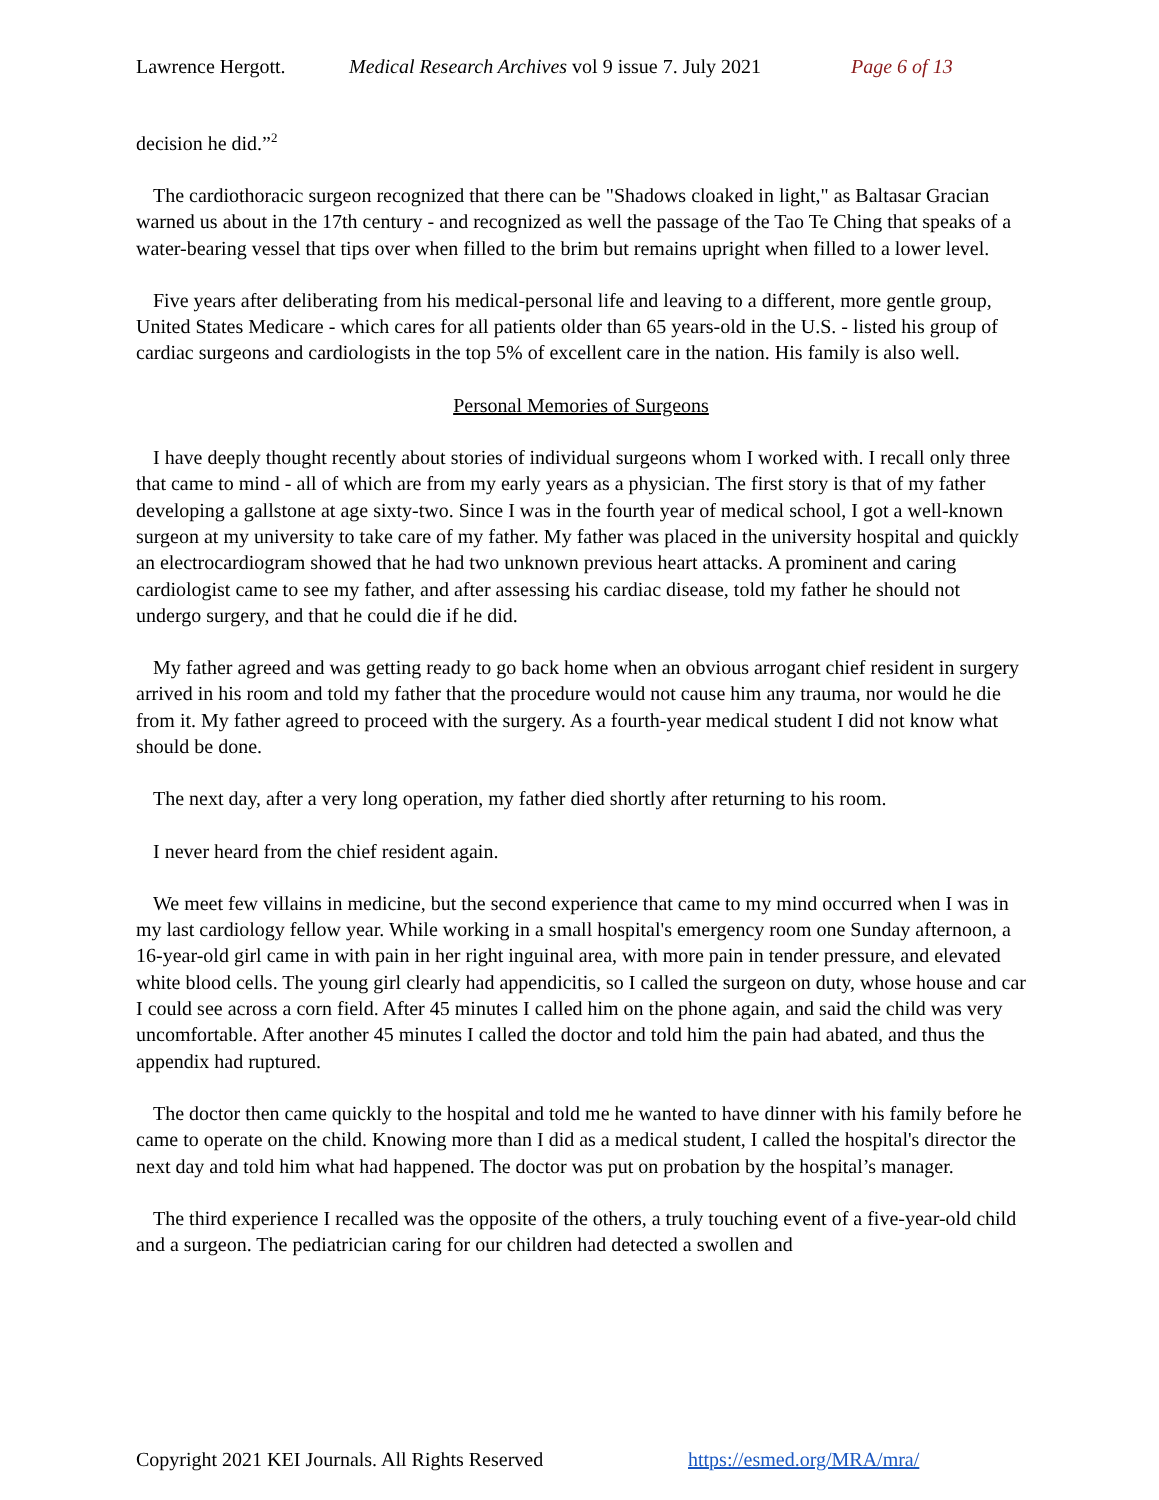Lawrence Hergott. Medical Research Archives vol 9 issue 7. July 2021 Page 6 of 13
decision he did.”<sup>2</sup>
The cardiothoracic surgeon recognized that there can be "Shadows cloaked in light," as Baltasar Gracian warned us about in the 17th century - and recognized as well the passage of the Tao Te Ching that speaks of a water-bearing vessel that tips over when filled to the brim but remains upright when filled to a lower level.
Five years after deliberating from his medical-personal life and leaving to a different, more gentle group, United States Medicare - which cares for all patients older than 65 years-old in the U.S. - listed his group of cardiac surgeons and cardiologists in the top 5% of excellent care in the nation. His family is also well.
Personal Memories of Surgeons
I have deeply thought recently about stories of individual surgeons whom I worked with. I recall only three that came to mind - all of which are from my early years as a physician. The first story is that of my father developing a gallstone at age sixty-two. Since I was in the fourth year of medical school, I got a well-known surgeon at my university to take care of my father. My father was placed in the university hospital and quickly an electrocardiogram showed that he had two unknown previous heart attacks. A prominent and caring cardiologist came to see my father, and after assessing his cardiac disease, told my father he should not undergo surgery, and that he could die if he did.
My father agreed and was getting ready to go back home when an obvious arrogant chief resident in surgery arrived in his room and told my father that the procedure would not cause him any trauma, nor would he die from it. My father agreed to proceed with the surgery. As a fourth-year medical student I did not know what should be done.
The next day, after a very long operation, my father died shortly after returning to his room.
I never heard from the chief resident again.
We meet few villains in medicine, but the second experience that came to my mind occurred when I was in my last cardiology fellow year. While working in a small hospital's emergency room one Sunday afternoon, a 16-year-old girl came in with pain in her right inguinal area, with more pain in tender pressure, and elevated white blood cells. The young girl clearly had appendicitis, so I called the surgeon on duty, whose house and car I could see across a corn field. After 45 minutes I called him on the phone again, and said the child was very uncomfortable. After another 45 minutes I called the doctor and told him the pain had abated, and thus the appendix had ruptured.
The doctor then came quickly to the hospital and told me he wanted to have dinner with his family before he came to operate on the child. Knowing more than I did as a medical student, I called the hospital's director the next day and told him what had happened. The doctor was put on probation by the hospital’s manager.
The third experience I recalled was the opposite of the others, a truly touching event of a five-year-old child and a surgeon. The pediatrician caring for our children had detected a swollen and
Copyright 2021 KEI Journals. All Rights Reserved https://esmed.org/MRA/mra/